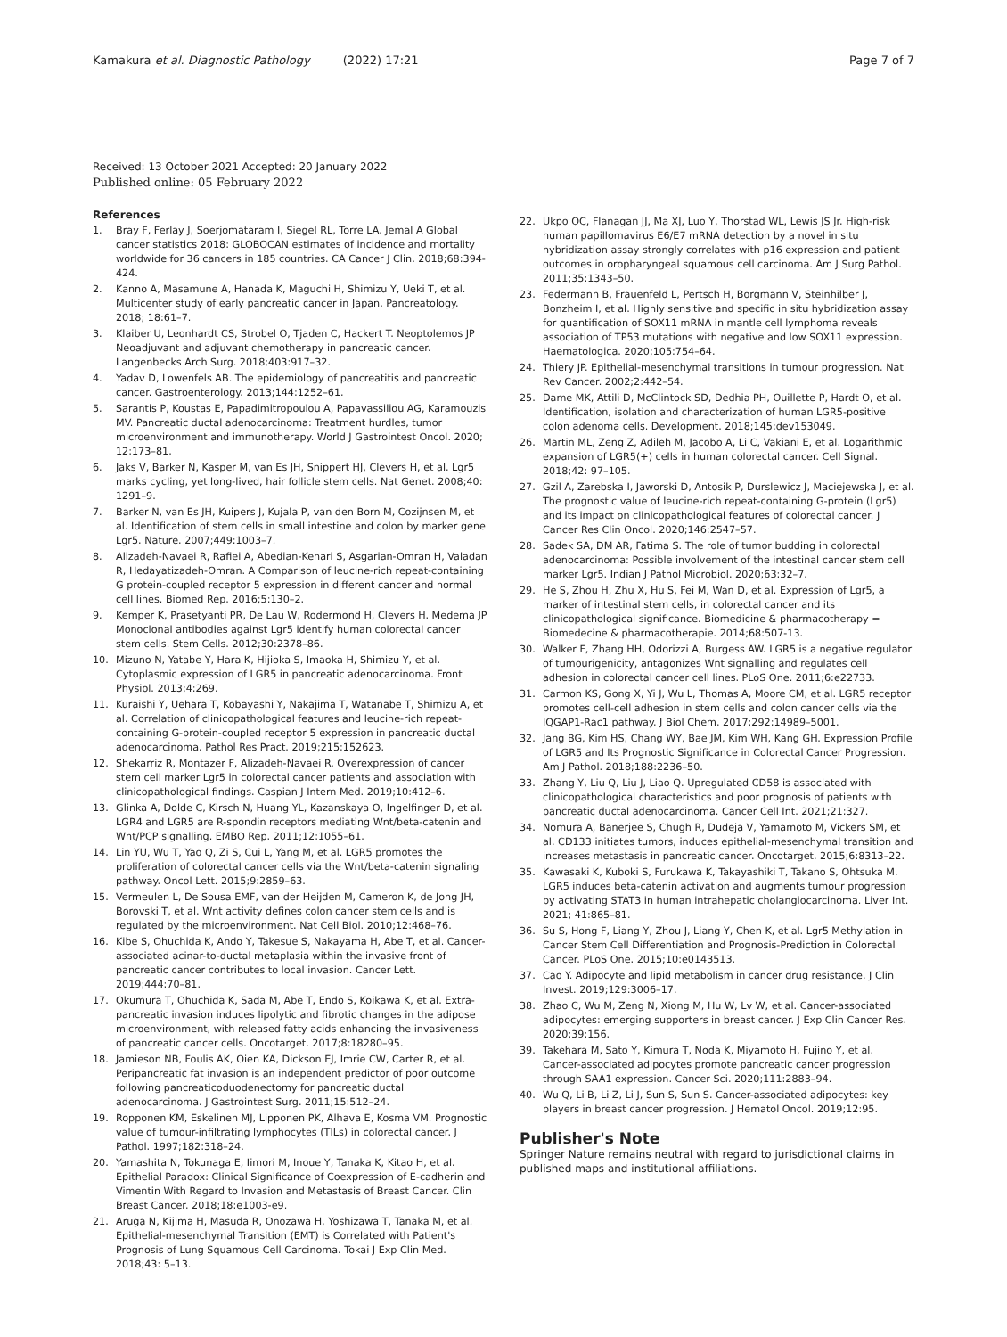Kamakura et al. Diagnostic Pathology (2022) 17:21
Page 7 of 7
Received: 13 October 2021 Accepted: 20 January 2022
Published online: 05 February 2022
References
1. Bray F, Ferlay J, Soerjomataram I, Siegel RL, Torre LA. Jemal A Global cancer statistics 2018: GLOBOCAN estimates of incidence and mortality worldwide for 36 cancers in 185 countries. CA Cancer J Clin. 2018;68:394-424.
2. Kanno A, Masamune A, Hanada K, Maguchi H, Shimizu Y, Ueki T, et al. Multicenter study of early pancreatic cancer in Japan. Pancreatology. 2018; 18:61–7.
3. Klaiber U, Leonhardt CS, Strobel O, Tjaden C, Hackert T. Neoptolemos JP Neoadjuvant and adjuvant chemotherapy in pancreatic cancer. Langenbecks Arch Surg. 2018;403:917–32.
4. Yadav D, Lowenfels AB. The epidemiology of pancreatitis and pancreatic cancer. Gastroenterology. 2013;144:1252–61.
5. Sarantis P, Koustas E, Papadimitropoulou A, Papavassiliou AG, Karamouzis MV. Pancreatic ductal adenocarcinoma: Treatment hurdles, tumor microenvironment and immunotherapy. World J Gastrointest Oncol. 2020; 12:173–81.
6. Jaks V, Barker N, Kasper M, van Es JH, Snippert HJ, Clevers H, et al. Lgr5 marks cycling, yet long-lived, hair follicle stem cells. Nat Genet. 2008;40: 1291–9.
7. Barker N, van Es JH, Kuipers J, Kujala P, van den Born M, Cozijnsen M, et al. Identification of stem cells in small intestine and colon by marker gene Lgr5. Nature. 2007;449:1003–7.
8. Alizadeh-Navaei R, Rafiei A, Abedian-Kenari S, Asgarian-Omran H, Valadan R, Hedayatizadeh-Omran. A Comparison of leucine-rich repeat-containing G protein-coupled receptor 5 expression in different cancer and normal cell lines. Biomed Rep. 2016;5:130–2.
9. Kemper K, Prasetyanti PR, De Lau W, Rodermond H, Clevers H. Medema JP Monoclonal antibodies against Lgr5 identify human colorectal cancer stem cells. Stem Cells. 2012;30:2378–86.
10. Mizuno N, Yatabe Y, Hara K, Hijioka S, Imaoka H, Shimizu Y, et al. Cytoplasmic expression of LGR5 in pancreatic adenocarcinoma. Front Physiol. 2013;4:269.
11. Kuraishi Y, Uehara T, Kobayashi Y, Nakajima T, Watanabe T, Shimizu A, et al. Correlation of clinicopathological features and leucine-rich repeat-containing G-protein-coupled receptor 5 expression in pancreatic ductal adenocarcinoma. Pathol Res Pract. 2019;215:152623.
12. Shekarriz R, Montazer F, Alizadeh-Navaei R. Overexpression of cancer stem cell marker Lgr5 in colorectal cancer patients and association with clinicopathological findings. Caspian J Intern Med. 2019;10:412–6.
13. Glinka A, Dolde C, Kirsch N, Huang YL, Kazanskaya O, Ingelfinger D, et al. LGR4 and LGR5 are R-spondin receptors mediating Wnt/beta-catenin and Wnt/PCP signalling. EMBO Rep. 2011;12:1055–61.
14. Lin YU, Wu T, Yao Q, Zi S, Cui L, Yang M, et al. LGR5 promotes the proliferation of colorectal cancer cells via the Wnt/beta-catenin signaling pathway. Oncol Lett. 2015;9:2859–63.
15. Vermeulen L, De Sousa EMF, van der Heijden M, Cameron K, de Jong JH, Borovski T, et al. Wnt activity defines colon cancer stem cells and is regulated by the microenvironment. Nat Cell Biol. 2010;12:468–76.
16. Kibe S, Ohuchida K, Ando Y, Takesue S, Nakayama H, Abe T, et al. Cancer-associated acinar-to-ductal metaplasia within the invasive front of pancreatic cancer contributes to local invasion. Cancer Lett. 2019;444:70–81.
17. Okumura T, Ohuchida K, Sada M, Abe T, Endo S, Koikawa K, et al. Extra-pancreatic invasion induces lipolytic and fibrotic changes in the adipose microenvironment, with released fatty acids enhancing the invasiveness of pancreatic cancer cells. Oncotarget. 2017;8:18280–95.
18. Jamieson NB, Foulis AK, Oien KA, Dickson EJ, Imrie CW, Carter R, et al. Peripancreatic fat invasion is an independent predictor of poor outcome following pancreaticoduodenectomy for pancreatic ductal adenocarcinoma. J Gastrointest Surg. 2011;15:512–24.
19. Ropponen KM, Eskelinen MJ, Lipponen PK, Alhava E, Kosma VM. Prognostic value of tumour-infiltrating lymphocytes (TILs) in colorectal cancer. J Pathol. 1997;182:318–24.
20. Yamashita N, Tokunaga E, Iimori M, Inoue Y, Tanaka K, Kitao H, et al. Epithelial Paradox: Clinical Significance of Coexpression of E-cadherin and Vimentin With Regard to Invasion and Metastasis of Breast Cancer. Clin Breast Cancer. 2018;18:e1003-e9.
21. Aruga N, Kijima H, Masuda R, Onozawa H, Yoshizawa T, Tanaka M, et al. Epithelial-mesenchymal Transition (EMT) is Correlated with Patient's Prognosis of Lung Squamous Cell Carcinoma. Tokai J Exp Clin Med. 2018;43: 5–13.
22. Ukpo OC, Flanagan JJ, Ma XJ, Luo Y, Thorstad WL, Lewis JS Jr. High-risk human papillomavirus E6/E7 mRNA detection by a novel in situ hybridization assay strongly correlates with p16 expression and patient outcomes in oropharyngeal squamous cell carcinoma. Am J Surg Pathol. 2011;35:1343–50.
23. Federmann B, Frauenfeld L, Pertsch H, Borgmann V, Steinhilber J, Bonzheim I, et al. Highly sensitive and specific in situ hybridization assay for quantification of SOX11 mRNA in mantle cell lymphoma reveals association of TP53 mutations with negative and low SOX11 expression. Haematologica. 2020;105:754–64.
24. Thiery JP. Epithelial-mesenchymal transitions in tumour progression. Nat Rev Cancer. 2002;2:442–54.
25. Dame MK, Attili D, McClintock SD, Dedhia PH, Ouillette P, Hardt O, et al. Identification, isolation and characterization of human LGR5-positive colon adenoma cells. Development. 2018;145:dev153049.
26. Martin ML, Zeng Z, Adileh M, Jacobo A, Li C, Vakiani E, et al. Logarithmic expansion of LGR5(+) cells in human colorectal cancer. Cell Signal. 2018;42: 97–105.
27. Gzil A, Zarebska I, Jaworski D, Antosik P, Durslewicz J, Maciejewska J, et al. The prognostic value of leucine-rich repeat-containing G-protein (Lgr5) and its impact on clinicopathological features of colorectal cancer. J Cancer Res Clin Oncol. 2020;146:2547–57.
28. Sadek SA, DM AR, Fatima S. The role of tumor budding in colorectal adenocarcinoma: Possible involvement of the intestinal cancer stem cell marker Lgr5. Indian J Pathol Microbiol. 2020;63:32–7.
29. He S, Zhou H, Zhu X, Hu S, Fei M, Wan D, et al. Expression of Lgr5, a marker of intestinal stem cells, in colorectal cancer and its clinicopathological significance. Biomedicine & pharmacotherapy = Biomedecine & pharmacotherapie. 2014;68:507-13.
30. Walker F, Zhang HH, Odorizzi A, Burgess AW. LGR5 is a negative regulator of tumourigenicity, antagonizes Wnt signalling and regulates cell adhesion in colorectal cancer cell lines. PLoS One. 2011;6:e22733.
31. Carmon KS, Gong X, Yi J, Wu L, Thomas A, Moore CM, et al. LGR5 receptor promotes cell-cell adhesion in stem cells and colon cancer cells via the IQGAP1-Rac1 pathway. J Biol Chem. 2017;292:14989–5001.
32. Jang BG, Kim HS, Chang WY, Bae JM, Kim WH, Kang GH. Expression Profile of LGR5 and Its Prognostic Significance in Colorectal Cancer Progression. Am J Pathol. 2018;188:2236–50.
33. Zhang Y, Liu Q, Liu J, Liao Q. Upregulated CD58 is associated with clinicopathological characteristics and poor prognosis of patients with pancreatic ductal adenocarcinoma. Cancer Cell Int. 2021;21:327.
34. Nomura A, Banerjee S, Chugh R, Dudeja V, Yamamoto M, Vickers SM, et al. CD133 initiates tumors, induces epithelial-mesenchymal transition and increases metastasis in pancreatic cancer. Oncotarget. 2015;6:8313–22.
35. Kawasaki K, Kuboki S, Furukawa K, Takayashiki T, Takano S, Ohtsuka M. LGR5 induces beta-catenin activation and augments tumour progression by activating STAT3 in human intrahepatic cholangiocarcinoma. Liver Int. 2021; 41:865–81.
36. Su S, Hong F, Liang Y, Zhou J, Liang Y, Chen K, et al. Lgr5 Methylation in Cancer Stem Cell Differentiation and Prognosis-Prediction in Colorectal Cancer. PLoS One. 2015;10:e0143513.
37. Cao Y. Adipocyte and lipid metabolism in cancer drug resistance. J Clin Invest. 2019;129:3006–17.
38. Zhao C, Wu M, Zeng N, Xiong M, Hu W, Lv W, et al. Cancer-associated adipocytes: emerging supporters in breast cancer. J Exp Clin Cancer Res. 2020;39:156.
39. Takehara M, Sato Y, Kimura T, Noda K, Miyamoto H, Fujino Y, et al. Cancer-associated adipocytes promote pancreatic cancer progression through SAA1 expression. Cancer Sci. 2020;111:2883–94.
40. Wu Q, Li B, Li Z, Li J, Sun S, Sun S. Cancer-associated adipocytes: key players in breast cancer progression. J Hematol Oncol. 2019;12:95.
Publisher's Note
Springer Nature remains neutral with regard to jurisdictional claims in published maps and institutional affiliations.